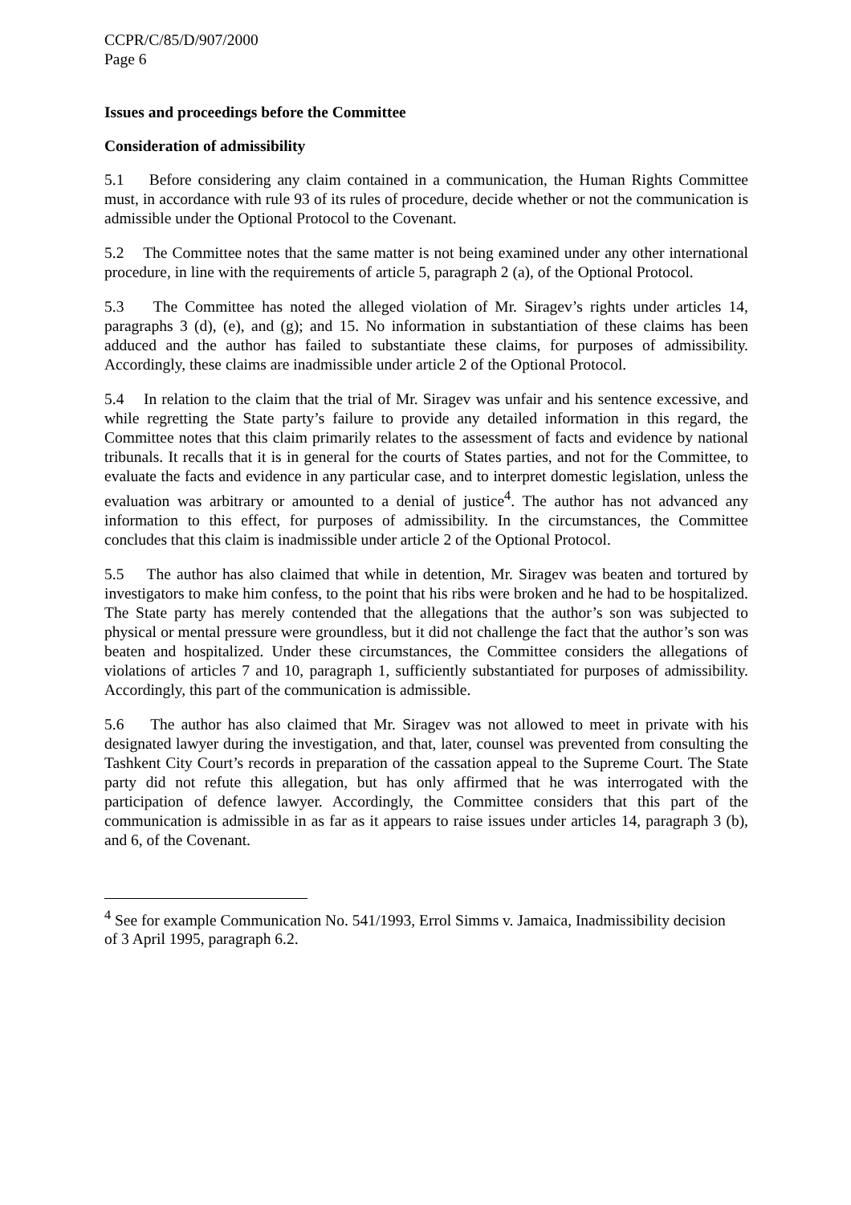CCPR/C/85/D/907/2000
Page 6
Issues and proceedings before the Committee
Consideration of admissibility
5.1 Before considering any claim contained in a communication, the Human Rights Committee must, in accordance with rule 93 of its rules of procedure, decide whether or not the communication is admissible under the Optional Protocol to the Covenant.
5.2 The Committee notes that the same matter is not being examined under any other international procedure, in line with the requirements of article 5, paragraph 2 (a), of the Optional Protocol.
5.3 The Committee has noted the alleged violation of Mr. Siragev’s rights under articles 14, paragraphs 3 (d), (e), and (g); and 15. No information in substantiation of these claims has been adduced and the author has failed to substantiate these claims, for purposes of admissibility. Accordingly, these claims are inadmissible under article 2 of the Optional Protocol.
5.4 In relation to the claim that the trial of Mr. Siragev was unfair and his sentence excessive, and while regretting the State party’s failure to provide any detailed information in this regard, the Committee notes that this claim primarily relates to the assessment of facts and evidence by national tribunals. It recalls that it is in general for the courts of States parties, and not for the Committee, to evaluate the facts and evidence in any particular case, and to interpret domestic legislation, unless the evaluation was arbitrary or amounted to a denial of justice<sup>4</sup>. The author has not advanced any information to this effect, for purposes of admissibility. In the circumstances, the Committee concludes that this claim is inadmissible under article 2 of the Optional Protocol.
5.5 The author has also claimed that while in detention, Mr. Siragev was beaten and tortured by investigators to make him confess, to the point that his ribs were broken and he had to be hospitalized. The State party has merely contended that the allegations that the author’s son was subjected to physical or mental pressure were groundless, but it did not challenge the fact that the author’s son was beaten and hospitalized. Under these circumstances, the Committee considers the allegations of violations of articles 7 and 10, paragraph 1, sufficiently substantiated for purposes of admissibility. Accordingly, this part of the communication is admissible.
5.6 The author has also claimed that Mr. Siragev was not allowed to meet in private with his designated lawyer during the investigation, and that, later, counsel was prevented from consulting the Tashkent City Court’s records in preparation of the cassation appeal to the Supreme Court. The State party did not refute this allegation, but has only affirmed that he was interrogated with the participation of defence lawyer. Accordingly, the Committee considers that this part of the communication is admissible in as far as it appears to raise issues under articles 14, paragraph 3 (b), and 6, of the Covenant.
<sup>4</sup> See for example Communication No. 541/1993, Errol Simms v. Jamaica, Inadmissibility decision of 3 April 1995, paragraph 6.2.